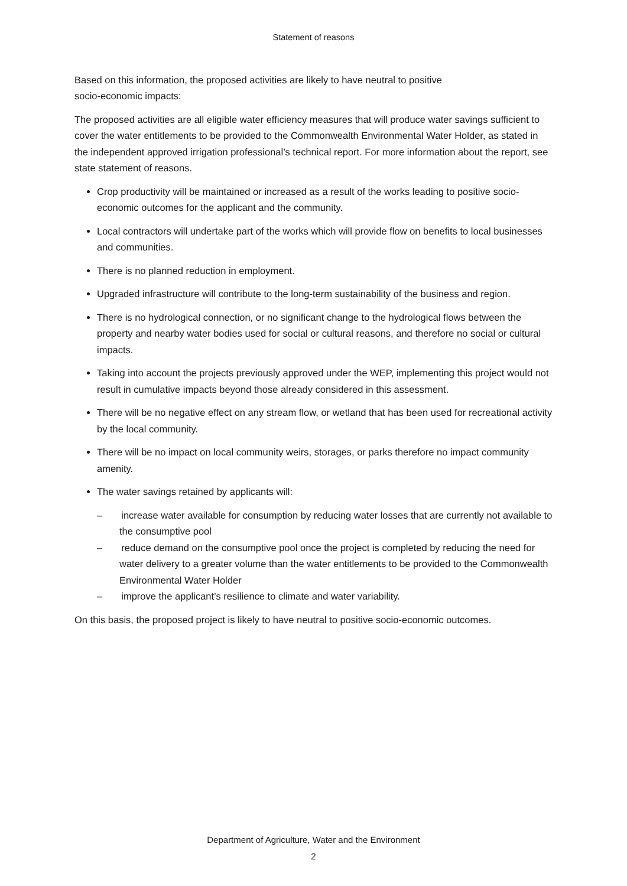Statement of reasons
Based on this information, the proposed activities are likely to have neutral to positive
socio-economic impacts:
The proposed activities are all eligible water efficiency measures that will produce water savings sufficient to cover the water entitlements to be provided to the Commonwealth Environmental Water Holder, as stated in the independent approved irrigation professional’s technical report. For more information about the report, see state statement of reasons.
Crop productivity will be maintained or increased as a result of the works leading to positive socio-economic outcomes for the applicant and the community.
Local contractors will undertake part of the works which will provide flow on benefits to local businesses and communities.
There is no planned reduction in employment.
Upgraded infrastructure will contribute to the long-term sustainability of the business and region.
There is no hydrological connection, or no significant change to the hydrological flows between the property and nearby water bodies used for social or cultural reasons, and therefore no social or cultural impacts.
Taking into account the projects previously approved under the WEP, implementing this project would not result in cumulative impacts beyond those already considered in this assessment.
There will be no negative effect on any stream flow, or wetland that has been used for recreational activity by the local community.
There will be no impact on local community weirs, storages, or parks therefore no impact community amenity.
The water savings retained by applicants will:
– increase water available for consumption by reducing water losses that are currently not available to the consumptive pool
– reduce demand on the consumptive pool once the project is completed by reducing the need for water delivery to a greater volume than the water entitlements to be provided to the Commonwealth Environmental Water Holder
– improve the applicant’s resilience to climate and water variability.
On this basis, the proposed project is likely to have neutral to positive socio-economic outcomes.
Department of Agriculture, Water and the Environment
2